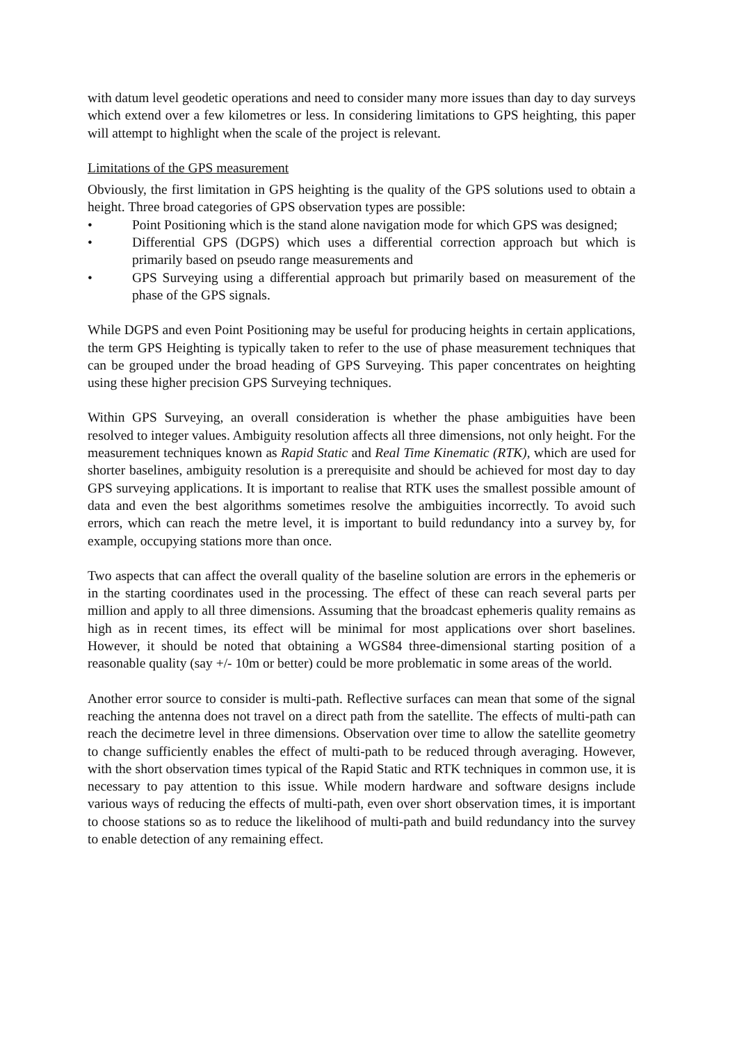with datum level geodetic operations and need to consider many more issues than day to day surveys which extend over a few kilometres or less. In considering limitations to GPS heighting, this paper will attempt to highlight when the scale of the project is relevant.
Limitations of the GPS measurement
Obviously, the first limitation in GPS heighting is the quality of the GPS solutions used to obtain a height. Three broad categories of GPS observation types are possible:
• Point Positioning which is the stand alone navigation mode for which GPS was designed;
• Differential GPS (DGPS) which uses a differential correction approach but which is primarily based on pseudo range measurements and
• GPS Surveying using a differential approach but primarily based on measurement of the phase of the GPS signals.
While DGPS and even Point Positioning may be useful for producing heights in certain applications, the term GPS Heighting is typically taken to refer to the use of phase measurement techniques that can be grouped under the broad heading of GPS Surveying. This paper concentrates on heighting using these higher precision GPS Surveying techniques.
Within GPS Surveying, an overall consideration is whether the phase ambiguities have been resolved to integer values. Ambiguity resolution affects all three dimensions, not only height. For the measurement techniques known as Rapid Static and Real Time Kinematic (RTK), which are used for shorter baselines, ambiguity resolution is a prerequisite and should be achieved for most day to day GPS surveying applications. It is important to realise that RTK uses the smallest possible amount of data and even the best algorithms sometimes resolve the ambiguities incorrectly. To avoid such errors, which can reach the metre level, it is important to build redundancy into a survey by, for example, occupying stations more than once.
Two aspects that can affect the overall quality of the baseline solution are errors in the ephemeris or in the starting coordinates used in the processing. The effect of these can reach several parts per million and apply to all three dimensions. Assuming that the broadcast ephemeris quality remains as high as in recent times, its effect will be minimal for most applications over short baselines. However, it should be noted that obtaining a WGS84 three-dimensional starting position of a reasonable quality (say +/- 10m or better) could be more problematic in some areas of the world.
Another error source to consider is multi-path. Reflective surfaces can mean that some of the signal reaching the antenna does not travel on a direct path from the satellite. The effects of multi-path can reach the decimetre level in three dimensions. Observation over time to allow the satellite geometry to change sufficiently enables the effect of multi-path to be reduced through averaging. However, with the short observation times typical of the Rapid Static and RTK techniques in common use, it is necessary to pay attention to this issue. While modern hardware and software designs include various ways of reducing the effects of multi-path, even over short observation times, it is important to choose stations so as to reduce the likelihood of multi-path and build redundancy into the survey to enable detection of any remaining effect.